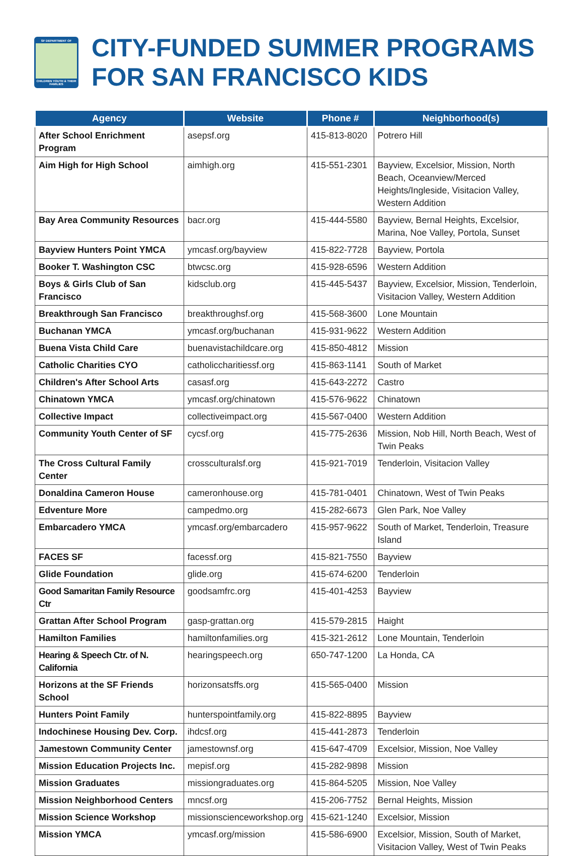SF DEPARTMENT OF
CHILDREN YOUTH & THEIR FAMILIES
CITY-FUNDED SUMMER PROGRAMS
FOR SAN FRANCISCO KIDS
| Agency | Website | Phone # | Neighborhood(s) |
| --- | --- | --- | --- |
| After School Enrichment Program | asepsf.org | 415-813-8020 | Potrero Hill |
| Aim High for High School | aimhigh.org | 415-551-2301 | Bayview, Excelsior, Mission, North Beach, Oceanview/Merced Heights/Ingleside, Visitacion Valley, Western Addition |
| Bay Area Community Resources | bacr.org | 415-444-5580 | Bayview, Bernal Heights, Excelsior, Marina, Noe Valley, Portola, Sunset |
| Bayview Hunters Point YMCA | ymcasf.org/bayview | 415-822-7728 | Bayview, Portola |
| Booker T. Washington CSC | btwcsc.org | 415-928-6596 | Western Addition |
| Boys & Girls Club of San Francisco | kidsclub.org | 415-445-5437 | Bayview, Excelsior, Mission, Tenderloin, Visitacion Valley, Western Addition |
| Breakthrough San Francisco | breakthroughsf.org | 415-568-3600 | Lone Mountain |
| Buchanan YMCA | ymcasf.org/buchanan | 415-931-9622 | Western Addition |
| Buena Vista Child Care | buenavistachildcare.org | 415-850-4812 | Mission |
| Catholic Charities CYO | catholiccharitiessf.org | 415-863-1141 | South of Market |
| Children's After School Arts | casasf.org | 415-643-2272 | Castro |
| Chinatown YMCA | ymcasf.org/chinatown | 415-576-9622 | Chinatown |
| Collective Impact | collectiveimpact.org | 415-567-0400 | Western Addition |
| Community Youth Center of SF | cycsf.org | 415-775-2636 | Mission, Nob Hill, North Beach, West of Twin Peaks |
| The Cross Cultural Family Center | crossculturalsf.org | 415-921-7019 | Tenderloin, Visitacion Valley |
| Donaldina Cameron House | cameronhouse.org | 415-781-0401 | Chinatown, West of Twin Peaks |
| Edventure More | campedmo.org | 415-282-6673 | Glen Park, Noe Valley |
| Embarcadero YMCA | ymcasf.org/embarcadero | 415-957-9622 | South of Market, Tenderloin, Treasure Island |
| FACES SF | facessf.org | 415-821-7550 | Bayview |
| Glide Foundation | glide.org | 415-674-6200 | Tenderloin |
| Good Samaritan Family Resource Ctr | goodsamfrc.org | 415-401-4253 | Bayview |
| Grattan After School Program | gasp-grattan.org | 415-579-2815 | Haight |
| Hamilton Families | hamiltonfamilies.org | 415-321-2612 | Lone Mountain, Tenderloin |
| Hearing & Speech Ctr. of N. California | hearingspeech.org | 650-747-1200 | La Honda, CA |
| Horizons at the SF Friends School | horizonsatsffs.org | 415-565-0400 | Mission |
| Hunters Point Family | hunterspointfamily.org | 415-822-8895 | Bayview |
| Indochinese Housing Dev. Corp. | ihdcsf.org | 415-441-2873 | Tenderloin |
| Jamestown Community Center | jamestownsf.org | 415-647-4709 | Excelsior, Mission, Noe Valley |
| Mission Education Projects Inc. | mepisf.org | 415-282-9898 | Mission |
| Mission Graduates | missiongraduates.org | 415-864-5205 | Mission, Noe Valley |
| Mission Neighborhood Centers | mncsf.org | 415-206-7752 | Bernal Heights, Mission |
| Mission Science Workshop | missionscienceworkshop.org | 415-621-1240 | Excelsior, Mission |
| Mission YMCA | ymcasf.org/mission | 415-586-6900 | Excelsior, Mission, South of Market, Visitacion Valley, West of Twin Peaks |